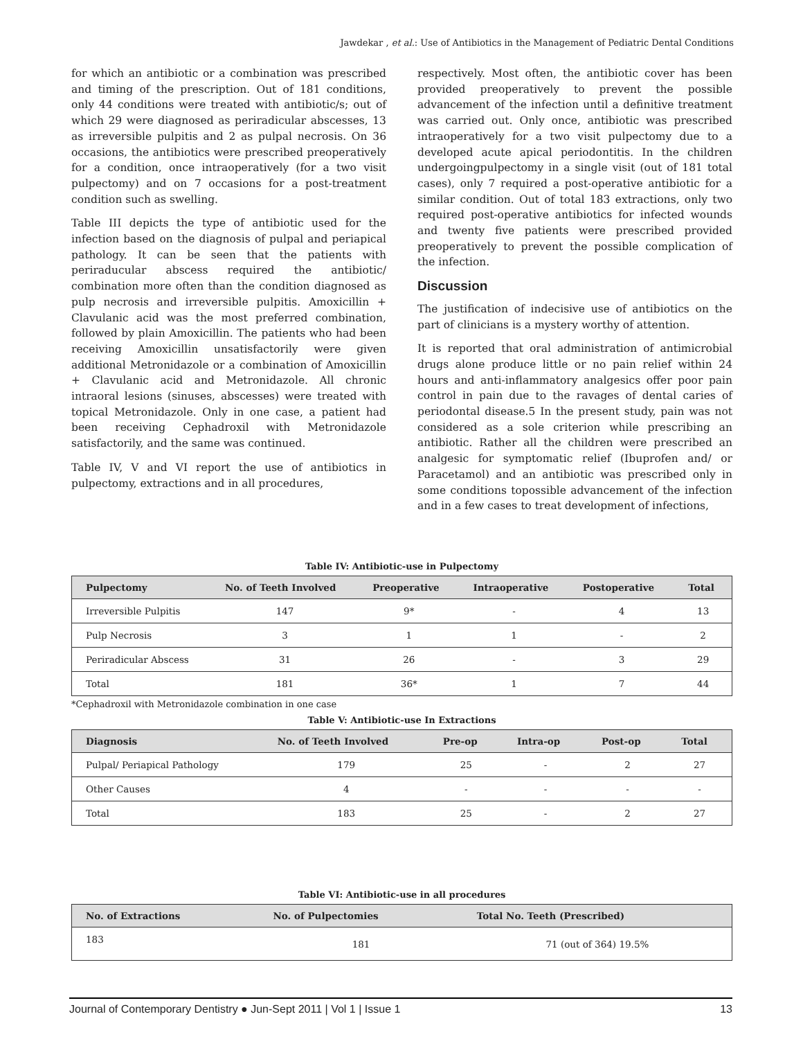Jawdekar , et al.: Use of Antibiotics in the Management of Pediatric Dental Conditions
for which an antibiotic or a combination was prescribed and timing of the prescription. Out of 181 conditions, only 44 conditions were treated with antibiotic/s; out of which 29 were diagnosed as periradicular abscesses, 13 as irreversible pulpitis and 2 as pulpal necrosis. On 36 occasions, the antibiotics were prescribed preoperatively for a condition, once intraoperatively (for a two visit pulpectomy) and on 7 occasions for a post-treatment condition such as swelling.
Table III depicts the type of antibiotic used for the infection based on the diagnosis of pulpal and periapical pathology. It can be seen that the patients with periraducular abscess required the antibiotic/ combination more often than the condition diagnosed as pulp necrosis and irreversible pulpitis. Amoxicillin + Clavulanic acid was the most preferred combination, followed by plain Amoxicillin. The patients who had been receiving Amoxicillin unsatisfactorily were given additional Metronidazole or a combination of Amoxicillin + Clavulanic acid and Metronidazole. All chronic intraoral lesions (sinuses, abscesses) were treated with topical Metronidazole. Only in one case, a patient had been receiving Cephadroxil with Metronidazole satisfactorily, and the same was continued.
Table IV, V and VI report the use of antibiotics in pulpectomy, extractions and in all procedures,
respectively. Most often, the antibiotic cover has been provided preoperatively to prevent the possible advancement of the infection until a definitive treatment was carried out. Only once, antibiotic was prescribed intraoperatively for a two visit pulpectomy due to a developed acute apical periodontitis. In the children undergoingpulpectomy in a single visit (out of 181 total cases), only 7 required a post-operative antibiotic for a similar condition. Out of total 183 extractions, only two required post-operative antibiotics for infected wounds and twenty five patients were prescribed provided preoperatively to prevent the possible complication of the infection.
Discussion
The justification of indecisive use of antibiotics on the part of clinicians is a mystery worthy of attention.
It is reported that oral administration of antimicrobial drugs alone produce little or no pain relief within 24 hours and anti-inflammatory analgesics offer poor pain control in pain due to the ravages of dental caries of periodontal disease.5 In the present study, pain was not considered as a sole criterion while prescribing an antibiotic. Rather all the children were prescribed an analgesic for symptomatic relief (Ibuprofen and/ or Paracetamol) and an antibiotic was prescribed only in some conditions topossible advancement of the infection and in a few cases to treat development of infections,
Table IV: Antibiotic-use in Pulpectomy
| Pulpectomy | No. of Teeth Involved | Preoperative | Intraoperative | Postoperative | Total |
| --- | --- | --- | --- | --- | --- |
| Irreversible Pulpitis | 147 | 9* | - | 4 | 13 |
| Pulp Necrosis | 3 | 1 | 1 | - | 2 |
| Periradicular Abscess | 31 | 26 | - | 3 | 29 |
| Total | 181 | 36* | 1 | 7 | 44 |
*Cephadroxil with Metronidazole combination in one case
Table V: Antibiotic-use In Extractions
| Diagnosis | No. of Teeth Involved | Pre-op | Intra-op | Post-op | Total |
| --- | --- | --- | --- | --- | --- |
| Pulpal/ Periapical Pathology | 179 | 25 | - | 2 | 27 |
| Other Causes | 4 | - | - | - | - |
| Total | 183 | 25 | - | 2 | 27 |
Table VI: Antibiotic-use in all procedures
| No. of Extractions | No. of Pulpectomies | Total No. Teeth (Prescribed) |
| --- | --- | --- |
| 183 | 181 | 71 (out of 364) 19.5% |
Journal of Contemporary Dentistry ● Jun-Sept 2011 | Vol 1 | Issue 1 13